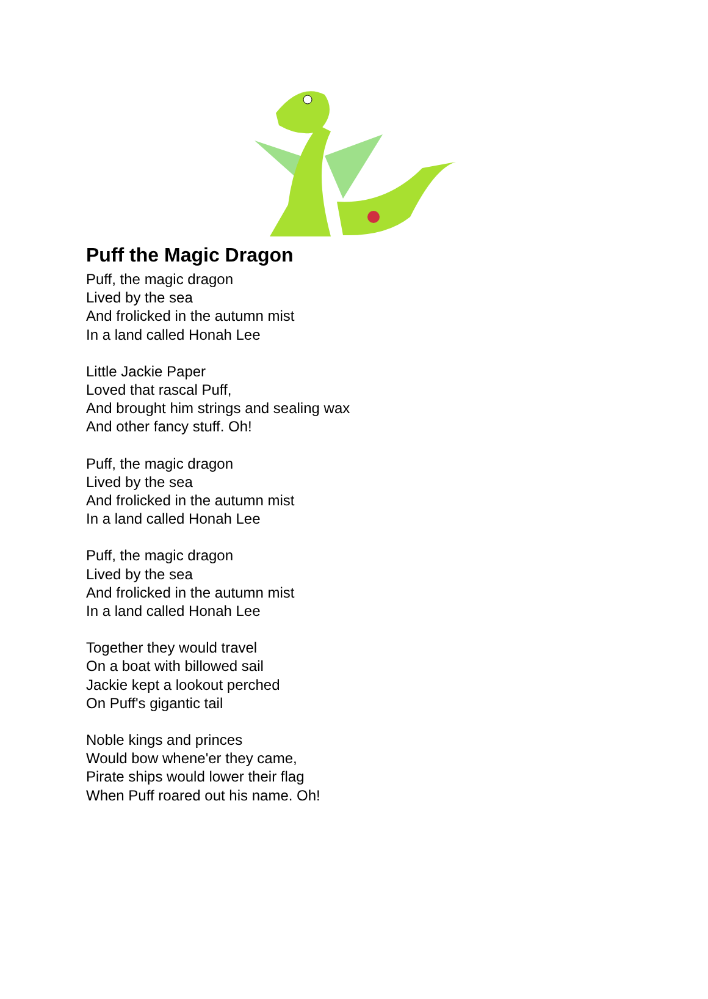Puff the Magic Dragon
Puff, the magic dragon
Lived by the sea
And frolicked in the autumn mist
In a land called Honah Lee
Little Jackie Paper
Loved that rascal Puff,
And brought him strings and sealing wax
And other fancy stuff. Oh!
Puff, the magic dragon
Lived by the sea
And frolicked in the autumn mist
In a land called Honah Lee
Puff, the magic dragon
Lived by the sea
And frolicked in the autumn mist
In a land called Honah Lee
Together they would travel
On a boat with billowed sail
Jackie kept a lookout perched
On Puff's gigantic tail
Noble kings and princes
Would bow whene'er they came,
Pirate ships would lower their flag
When Puff roared out his name. Oh!